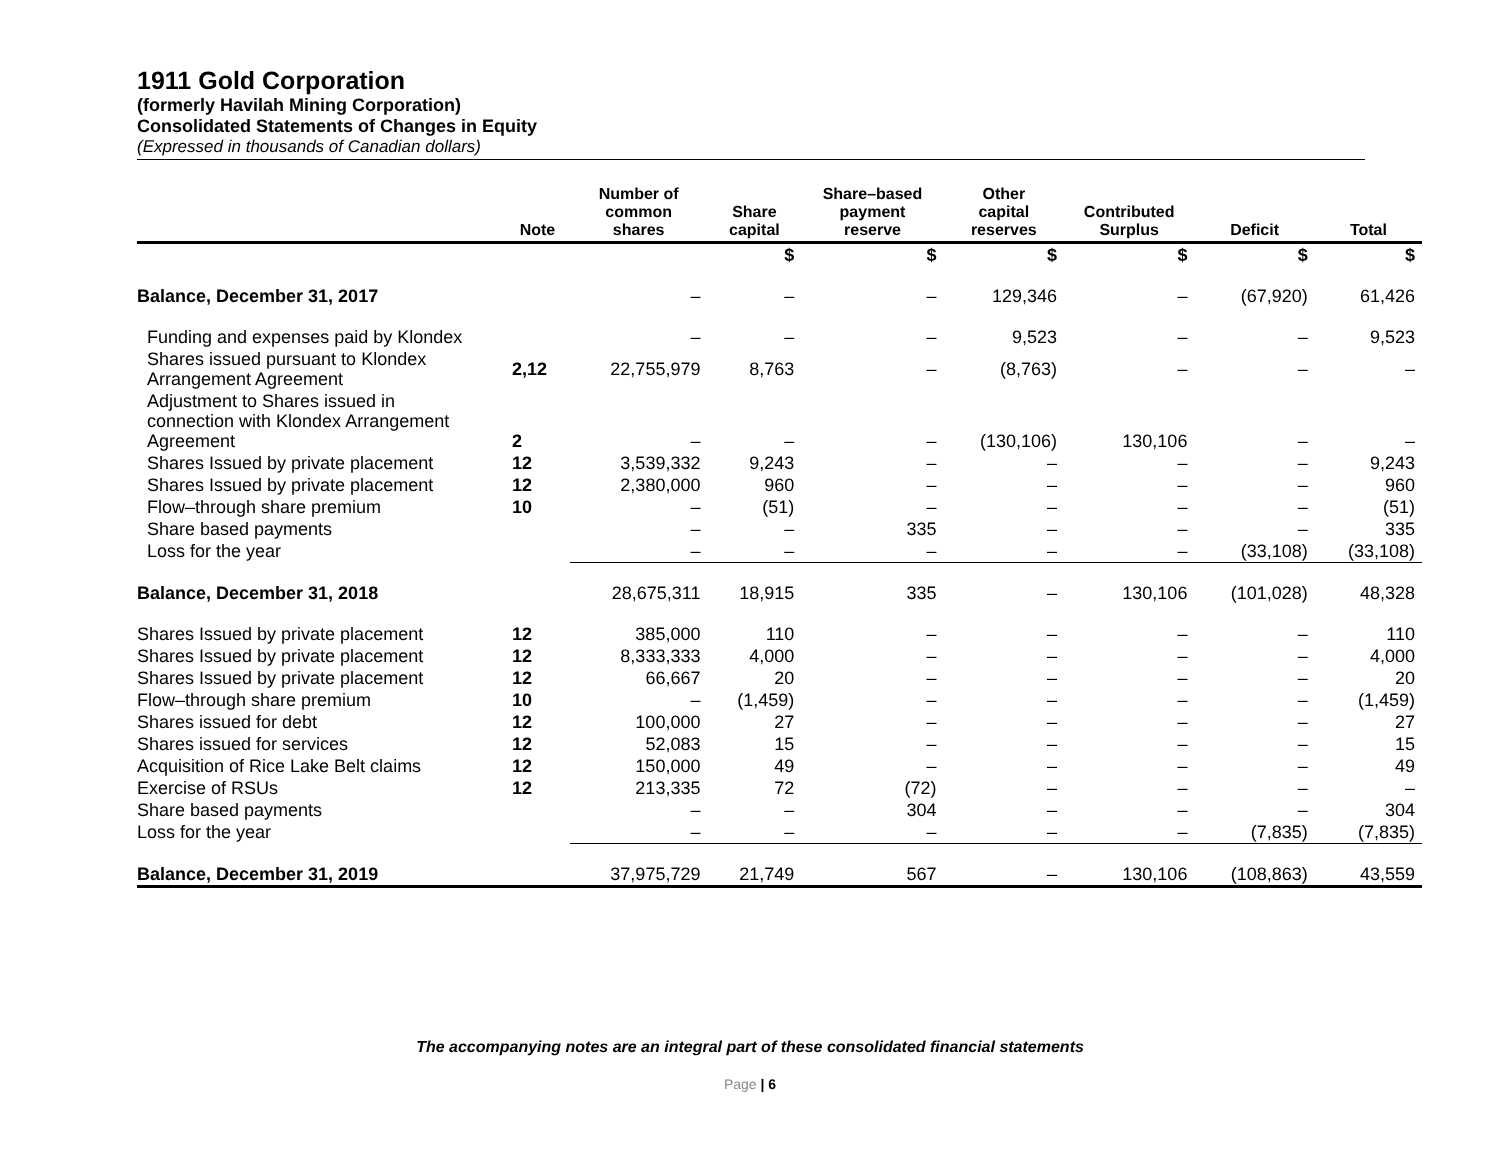1911 Gold Corporation
(formerly Havilah Mining Corporation)
Consolidated Statements of Changes in Equity
(Expressed in thousands of Canadian dollars)
| | Note | Number of common shares | Share capital | Share–based payment reserve | Other capital reserves | Contributed Surplus | Deficit | Total |
| --- | --- | --- | --- | --- | --- | --- | --- | --- |
| | | | $ | $ | $ | $ | $ | $ |
| Balance, December 31, 2017 | | – | – | – | 129,346 | – | (67,920) | 61,426 |
| Funding and expenses paid by Klondex | | – | – | – | 9,523 | – | – | 9,523 |
| Shares issued pursuant to Klondex Arrangement Agreement | 2,12 | 22,755,979 | 8,763 | – | (8,763) | – | – | – |
| Adjustment to Shares issued in connection with Klondex Arrangement Agreement | 2 | – | – | – | (130,106) | 130,106 | – | – |
| Shares Issued by private placement | 12 | 3,539,332 | 9,243 | – | – | – | – | 9,243 |
| Shares Issued by private placement | 12 | 2,380,000 | 960 | – | – | – | – | 960 |
| Flow–through share premium | 10 | – | (51) | – | – | – | – | (51) |
| Share based payments | | – | – | 335 | – | – | – | 335 |
| Loss for the year | | – | – | – | – | – | (33,108) | (33,108) |
| Balance, December 31, 2018 | | 28,675,311 | 18,915 | 335 | – | 130,106 | (101,028) | 48,328 |
| Shares Issued by private placement | 12 | 385,000 | 110 | – | – | – | – | 110 |
| Shares Issued by private placement | 12 | 8,333,333 | 4,000 | – | – | – | – | 4,000 |
| Shares Issued by private placement | 12 | 66,667 | 20 | – | – | – | – | 20 |
| Flow–through share premium | 10 | – | (1,459) | – | – | – | – | (1,459) |
| Shares issued for debt | 12 | 100,000 | 27 | – | – | – | – | 27 |
| Shares issued for services | 12 | 52,083 | 15 | – | – | – | – | 15 |
| Acquisition of Rice Lake Belt claims | 12 | 150,000 | 49 | – | – | – | – | 49 |
| Exercise of RSUs | 12 | 213,335 | 72 | (72) | – | – | – | – |
| Share based payments | | – | – | 304 | – | – | – | 304 |
| Loss for the year | | – | – | – | – | – | (7,835) | (7,835) |
| Balance, December 31, 2019 | | 37,975,729 | 21,749 | 567 | – | 130,106 | (108,863) | 43,559 |
The accompanying notes are an integral part of these consolidated financial statements
Page | 6